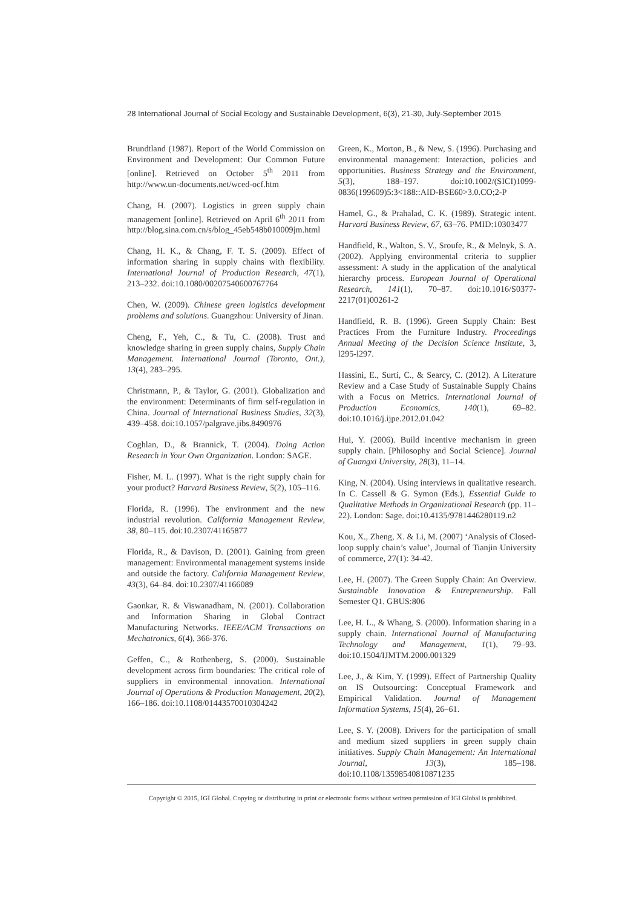28 International Journal of Social Ecology and Sustainable Development, 6(3), 21-30, July-September 2015
Brundtland (1987). Report of the World Commission on Environment and Development: Our Common Future [online]. Retrieved on October 5<sup>th</sup> 2011 from http://www.un-documents.net/wced-ocf.htm
Chang, H. (2007). Logistics in green supply chain management [online]. Retrieved on April 6<sup>th</sup> 2011 from http://blog.sina.com.cn/s/blog_45eb548b010009jm.html
Chang, H. K., & Chang, F. T. S. (2009). Effect of information sharing in supply chains with flexibility. International Journal of Production Research, 47(1), 213–232. doi:10.1080/00207540600767764
Chen, W. (2009). Chinese green logistics development problems and solutions. Guangzhou: University of Jinan.
Cheng, F., Yeh, C., & Tu, C. (2008). Trust and knowledge sharing in green supply chains, Supply Chain Management. International Journal (Toronto, Ont.), 13(4), 283–295.
Christmann, P., & Taylor, G. (2001). Globalization and the environment: Determinants of firm self-regulation in China. Journal of International Business Studies, 32(3), 439–458. doi:10.1057/palgrave.jibs.8490976
Coghlan, D., & Brannick, T. (2004). Doing Action Research in Your Own Organization. London: SAGE.
Fisher, M. L. (1997). What is the right supply chain for your product? Harvard Business Review, 5(2), 105–116.
Florida, R. (1996). The environment and the new industrial revolution. California Management Review, 38, 80–115. doi:10.2307/41165877
Florida, R., & Davison, D. (2001). Gaining from green management: Environmental management systems inside and outside the factory. California Management Review, 43(3), 64–84. doi:10.2307/41166089
Gaonkar, R. & Viswanadham, N. (2001). Collaboration and Information Sharing in Global Contract Manufacturing Networks. IEEE/ACM Transactions on Mechatronics, 6(4), 366-376.
Geffen, C., & Rothenberg, S. (2000). Sustainable development across firm boundaries: The critical role of suppliers in environmental innovation. International Journal of Operations & Production Management, 20(2), 166–186. doi:10.1108/01443570010304242
Green, K., Morton, B., & New, S. (1996). Purchasing and environmental management: Interaction, policies and opportunities. Business Strategy and the Environment, 5(3), 188–197. doi:10.1002/(SICI)1099-0836(199609)5:3<188::AID-BSE60>3.0.CO;2-P
Hamel, G., & Prahalad, C. K. (1989). Strategic intent. Harvard Business Review, 67, 63–76. PMID:10303477
Handfield, R., Walton, S. V., Sroufe, R., & Melnyk, S. A. (2002). Applying environmental criteria to supplier assessment: A study in the application of the analytical hierarchy process. European Journal of Operational Research, 141(1), 70–87. doi:10.1016/S0377-2217(01)00261-2
Handfield, R. B. (1996). Green Supply Chain: Best Practices From the Furniture Industry. Proceedings Annual Meeting of the Decision Science Institute, 3, l295-l297.
Hassini, E., Surti, C., & Searcy, C. (2012). A Literature Review and a Case Study of Sustainable Supply Chains with a Focus on Metrics. International Journal of Production Economics, 140(1), 69–82. doi:10.1016/j.ijpe.2012.01.042
Hui, Y. (2006). Build incentive mechanism in green supply chain. [Philosophy and Social Science]. Journal of Guangxi University, 28(3), 11–14.
King, N. (2004). Using interviews in qualitative research. In C. Cassell & G. Symon (Eds.), Essential Guide to Qualitative Methods in Organizational Research (pp. 11–22). London: Sage. doi:10.4135/9781446280119.n2
Kou, X., Zheng, X. & Li, M. (2007) ‘Analysis of Closed-loop supply chain’s value’, Journal of Tianjin University of commerce, 27(1): 34-42.
Lee, H. (2007). The Green Supply Chain: An Overview. Sustainable Innovation & Entrepreneurship. Fall Semester Q1. GBUS:806
Lee, H. L., & Whang, S. (2000). Information sharing in a supply chain. International Journal of Manufacturing Technology and Management, 1(1), 79–93. doi:10.1504/IJMTM.2000.001329
Lee, J., & Kim, Y. (1999). Effect of Partnership Quality on IS Outsourcing: Conceptual Framework and Empirical Validation. Journal of Management Information Systems, 15(4), 26–61.
Lee, S. Y. (2008). Drivers for the participation of small and medium sized suppliers in green supply chain initiatives. Supply Chain Management: An International Journal, 13(3), 185–198. doi:10.1108/13598540810871235
Copyright © 2015, IGI Global. Copying or distributing in print or electronic forms without written permission of IGI Global is prohibited.